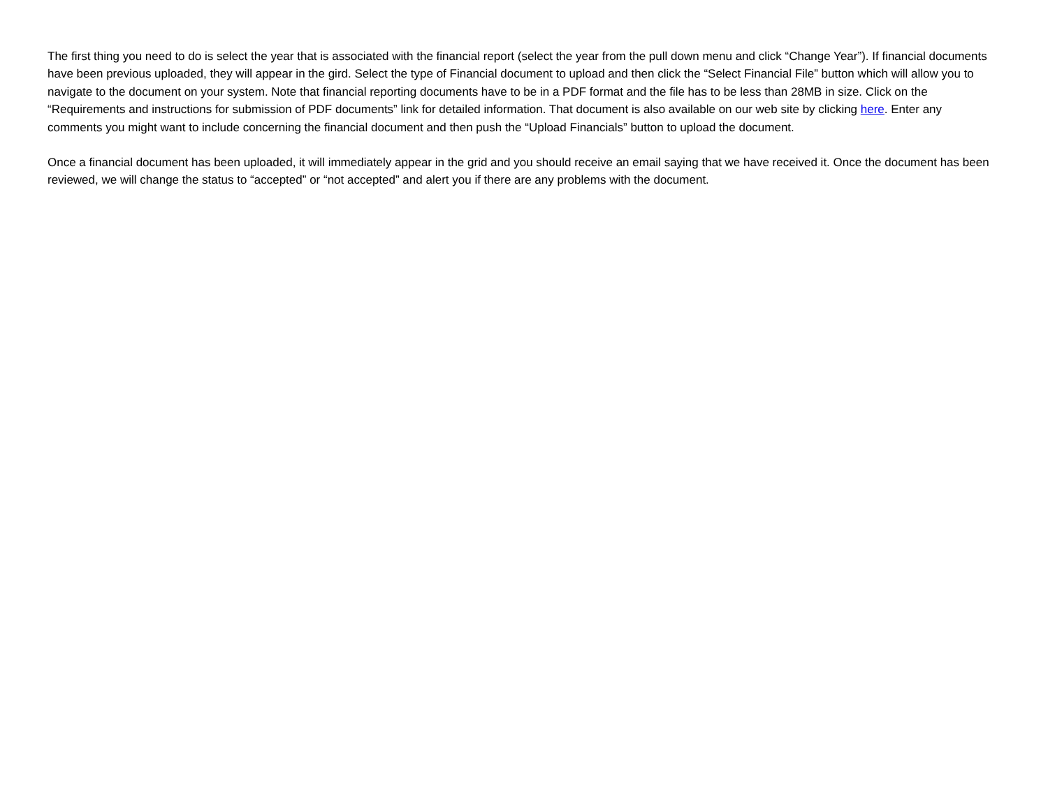The first thing you need to do is select the year that is associated with the financial report (select the year from the pull down menu and click “Change Year”). If financial documents have been previous uploaded, they will appear in the gird. Select the type of Financial document to upload and then click the “Select Financial File” button which will allow you to navigate to the document on your system. Note that financial reporting documents have to be in a PDF format and the file has to be less than 28MB in size. Click on the “Requirements and instructions for submission of PDF documents” link for detailed information. That document is also available on our web site by clicking here. Enter any comments you might want to include concerning the financial document and then push the “Upload Financials” button to upload the document.
Once a financial document has been uploaded, it will immediately appear in the grid and you should receive an email saying that we have received it. Once the document has been reviewed, we will change the status to “accepted” or “not accepted” and alert you if there are any problems with the document.